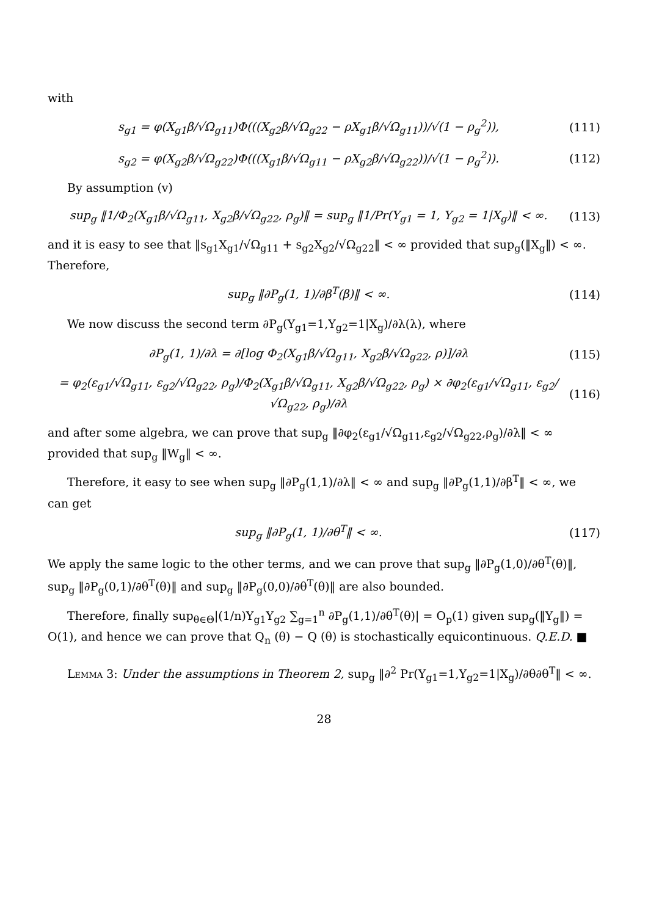with
s<sub>g1</sub> = φ(X<sub>g1</sub>β/√Ω<sub>g11</sub>)Φ(((X<sub>g2</sub>β/√Ω<sub>g22</sub> − ρX<sub>g1</sub>β/√Ω<sub>g11</sub>))/√(1 − ρ<sub>g</sub><sup>2</sup>)), (111)
s<sub>g2</sub> = φ(X<sub>g2</sub>β/√Ω<sub>g22</sub>)Φ(((X<sub>g1</sub>β/√Ω<sub>g11</sub> − ρX<sub>g2</sub>β/√Ω<sub>g22</sub>))/√(1 − ρ<sub>g</sub><sup>2</sup>)). (112)
By assumption (v)
sup<sub>g</sub> ‖1/Φ<sub>2</sub>(X<sub>g1</sub>β/√Ω<sub>g11</sub>, X<sub>g2</sub>β/√Ω<sub>g22</sub>, ρ<sub>g</sub>)‖ = sup<sub>g</sub> ‖1/Pr(Y<sub>g1</sub> = 1, Y<sub>g2</sub> = 1|X<sub>g</sub>)‖ < ∞. (113)
and it is easy to see that ‖s<sub>g1</sub>X<sub>g1</sub>/√Ω<sub>g11</sub> + s<sub>g2</sub>X<sub>g2</sub>/√Ω<sub>g22</sub>‖ < ∞ provided that sup<sub>g</sub>(‖X<sub>g</sub>‖) < ∞. Therefore,
sup<sub>g</sub> ‖∂P<sub>g</sub>(1, 1)/∂β<sup>T</sup>(β)‖ < ∞. (114)
We now discuss the second term ∂P<sub>g</sub>(Y<sub>g1</sub>=1,Y<sub>g2</sub>=1|X<sub>g</sub>)/∂λ(λ), where
∂P<sub>g</sub>(1, 1)/∂λ = ∂[log Φ<sub>2</sub>(X<sub>g1</sub>β/√Ω<sub>g11</sub>, X<sub>g2</sub>β/√Ω<sub>g22</sub>, ρ)]/∂λ (115)
= φ<sub>2</sub>(ε<sub>g1</sub>/√Ω<sub>g11</sub>, ε<sub>g2</sub>/√Ω<sub>g22</sub>, ρ<sub>g</sub>)/Φ<sub>2</sub>(X<sub>g1</sub>β/√Ω<sub>g11</sub>, X<sub>g2</sub>β/√Ω<sub>g22</sub>, ρ<sub>g</sub>) × ∂φ<sub>2</sub>(ε<sub>g1</sub>/√Ω<sub>g11</sub>, ε<sub>g2</sub>/√Ω<sub>g22</sub>, ρ<sub>g</sub>)/∂λ (116)
and after some algebra, we can prove that sup<sub>g</sub> ‖∂φ<sub>2</sub>(ε<sub>g1</sub>/√Ω<sub>g11</sub>,ε<sub>g2</sub>/√Ω<sub>g22</sub>,ρ<sub>g</sub>)/∂λ‖ < ∞ provided that sup<sub>g</sub> ‖W<sub>g</sub>‖ < ∞.
Therefore, it easy to see when sup<sub>g</sub> ‖∂P<sub>g</sub>(1,1)/∂λ‖ < ∞ and sup<sub>g</sub> ‖∂P<sub>g</sub>(1,1)/∂β<sup>T</sup>‖ < ∞, we can get
sup<sub>g</sub> ‖∂P<sub>g</sub>(1, 1)/∂θ<sup>T</sup>‖ < ∞. (117)
We apply the same logic to the other terms, and we can prove that sup<sub>g</sub> ‖∂P<sub>g</sub>(1,0)/∂θ<sup>T</sup>(θ)‖, sup<sub>g</sub> ‖∂P<sub>g</sub>(0,1)/∂θ<sup>T</sup>(θ)‖ and sup<sub>g</sub> ‖∂P<sub>g</sub>(0,0)/∂θ<sup>T</sup>(θ)‖ are also bounded.
Therefore, finally sup<sub>θ∈Θ</sub>|(1/n)Y<sub>g1</sub>Y<sub>g2</sub> ∑<sub>g=1</sub><sup>n</sup> ∂P<sub>g</sub>(1,1)/∂θ<sup>T</sup>(θ)| = O<sub>p</sub>(1) given sup<sub>g</sub>(‖Y<sub>g</sub>‖) = O(1), and hence we can prove that Q<sub>n</sub> (θ) − Q (θ) is stochastically equicontinuous. Q.E.D. ■
Lemma 3: Under the assumptions in Theorem 2, sup<sub>g</sub> ‖∂<sup>2</sup> Pr(Y<sub>g1</sub>=1,Y<sub>g2</sub>=1|X<sub>g</sub>)/∂θ∂θ<sup>T</sup>‖ < ∞.
28